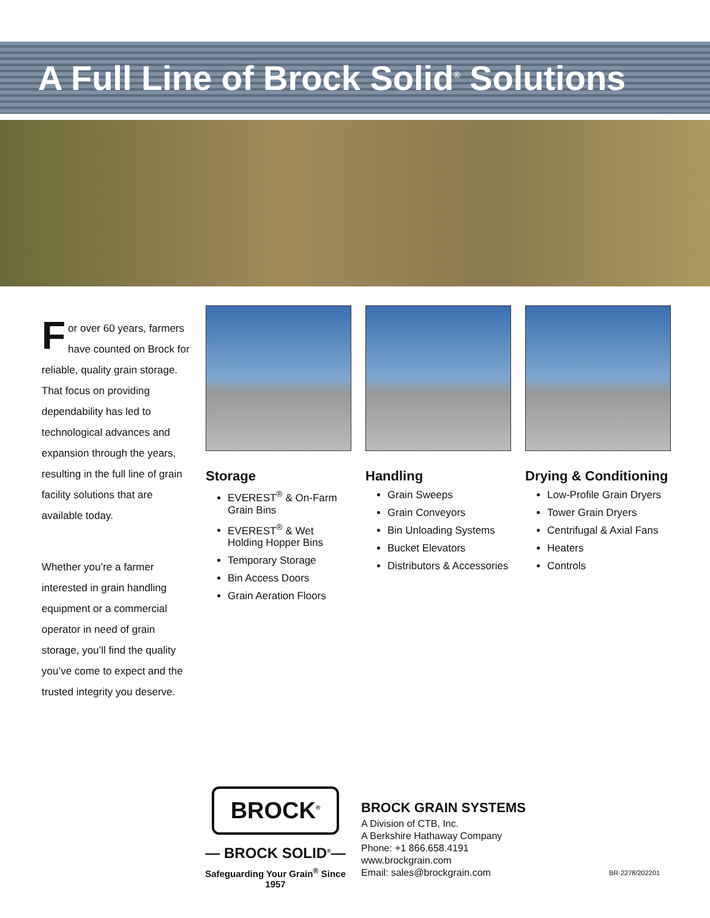A Full Line of Brock Solid<sup>®</sup> Solutions
For over 60 years, farmers have counted on Brock for reliable, quality grain storage. That focus on providing dependability has led to technological advances and expansion through the years, resulting in the full line of grain facility solutions that are available today.
Whether you’re a farmer interested in grain handling equipment or a commercial operator in need of grain storage, you’ll find the quality you’ve come to expect and the trusted integrity you deserve.
Storage
EVEREST<sup>®</sup> & On-Farm Grain Bins
EVEREST<sup>®</sup> & Wet Holding Hopper Bins
Temporary Storage
Bin Access Doors
Grain Aeration Floors
Handling
Grain Sweeps
Grain Conveyors
Bin Unloading Systems
Bucket Elevators
Distributors & Accessories
Drying & Conditioning
Low-Profile Grain Dryers
Tower Grain Dryers
Centrifugal & Axial Fans
Heaters
Controls
BROCK<sup>®</sup>
— BROCK SOLID<sup>®</sup>—
Safeguarding Your Grain<sup>®</sup> Since 1957
BROCK GRAIN SYSTEMS
A Division of CTB, Inc.
A Berkshire Hathaway Company
Phone: +1 866.658.4191
www.brockgrain.com
Email: sales@brockgrain.com
BR-2278/202201